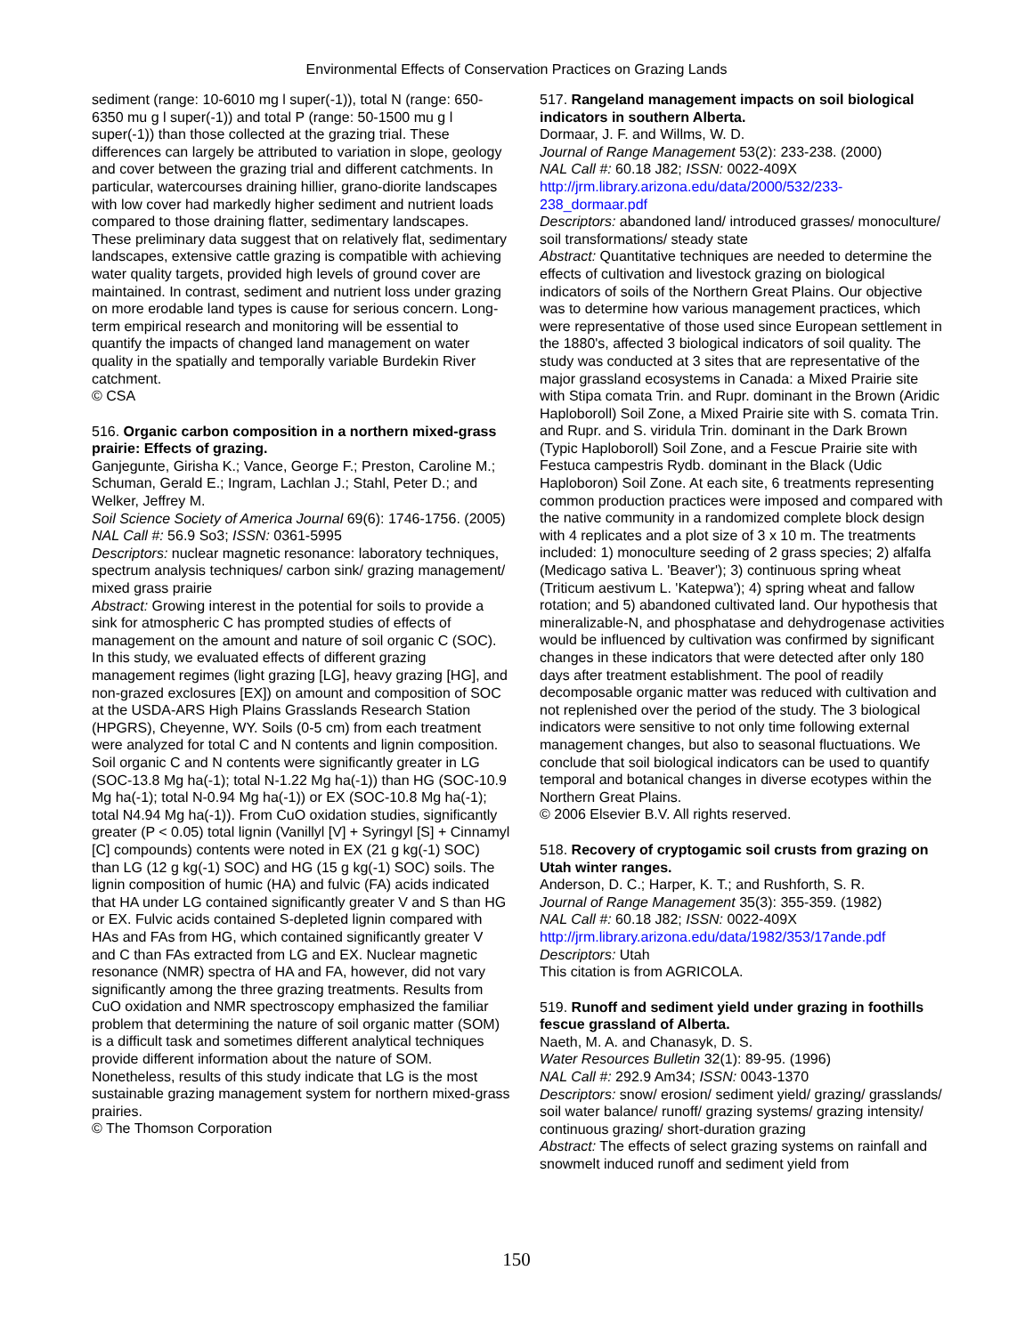Environmental Effects of Conservation Practices on Grazing Lands
sediment (range: 10-6010 mg l super(-1)), total N (range: 650-6350 mu g l super(-1)) and total P (range: 50-1500 mu g l super(-1)) than those collected at the grazing trial. These differences can largely be attributed to variation in slope, geology and cover between the grazing trial and different catchments. In particular, watercourses draining hillier, grano-diorite landscapes with low cover had markedly higher sediment and nutrient loads compared to those draining flatter, sedimentary landscapes. These preliminary data suggest that on relatively flat, sedimentary landscapes, extensive cattle grazing is compatible with achieving water quality targets, provided high levels of ground cover are maintained. In contrast, sediment and nutrient loss under grazing on more erodable land types is cause for serious concern. Long-term empirical research and monitoring will be essential to quantify the impacts of changed land management on water quality in the spatially and temporally variable Burdekin River catchment.
© CSA
516. Organic carbon composition in a northern mixed-grass prairie: Effects of grazing.
Ganjegunte, Girisha K.; Vance, George F.; Preston, Caroline M.; Schuman, Gerald E.; Ingram, Lachlan J.; Stahl, Peter D.; and Welker, Jeffrey M.
Soil Science Society of America Journal 69(6): 1746-1756. (2005)
NAL Call #: 56.9 So3; ISSN: 0361-5995
Descriptors: nuclear magnetic resonance: laboratory techniques, spectrum analysis techniques/ carbon sink/ grazing management/ mixed grass prairie
Abstract: Growing interest in the potential for soils to provide a sink for atmospheric C has prompted studies of effects of management on the amount and nature of soil organic C (SOC). In this study, we evaluated effects of different grazing management regimes (light grazing [LG], heavy grazing [HG], and non-grazed exclosures [EX]) on amount and composition of SOC at the USDA-ARS High Plains Grasslands Research Station (HPGRS), Cheyenne, WY. Soils (0-5 cm) from each treatment were analyzed for total C and N contents and lignin composition. Soil organic C and N contents were significantly greater in LG (SOC-13.8 Mg ha(-1); total N-1.22 Mg ha(-1)) than HG (SOC-10.9 Mg ha(-1); total N-0.94 Mg ha(-1)) or EX (SOC-10.8 Mg ha(-1); total N4.94 Mg ha(-1)). From CuO oxidation studies, significantly greater (P < 0.05) total lignin (Vanillyl [V] + Syringyl [S] + Cinnamyl [C] compounds) contents were noted in EX (21 g kg(-1) SOC) than LG (12 g kg(-1) SOC) and HG (15 g kg(-1) SOC) soils. The lignin composition of humic (HA) and fulvic (FA) acids indicated that HA under LG contained significantly greater V and S than HG or EX. Fulvic acids contained S-depleted lignin compared with HAs and FAs from HG, which contained significantly greater V and C than FAs extracted from LG and EX. Nuclear magnetic resonance (NMR) spectra of HA and FA, however, did not vary significantly among the three grazing treatments. Results from CuO oxidation and NMR spectroscopy emphasized the familiar problem that determining the nature of soil organic matter (SOM) is a difficult task and sometimes different analytical techniques provide different information about the nature of SOM. Nonetheless, results of this study indicate that LG is the most sustainable grazing management system for northern mixed-grass prairies.
© The Thomson Corporation
517. Rangeland management impacts on soil biological indicators in southern Alberta.
Dormaar, J. F. and Willms, W. D.
Journal of Range Management 53(2): 233-238. (2000)
NAL Call #: 60.18 J82; ISSN: 0022-409X
http://jrm.library.arizona.edu/data/2000/532/233-238_dormaar.pdf
Descriptors: abandoned land/ introduced grasses/ monoculture/ soil transformations/ steady state
Abstract: Quantitative techniques are needed to determine the effects of cultivation and livestock grazing on biological indicators of soils of the Northern Great Plains. Our objective was to determine how various management practices, which were representative of those used since European settlement in the 1880's, affected 3 biological indicators of soil quality. The study was conducted at 3 sites that are representative of the major grassland ecosystems in Canada: a Mixed Prairie site with Stipa comata Trin. and Rupr. dominant in the Brown (Aridic Haploboroll) Soil Zone, a Mixed Prairie site with S. comata Trin. and Rupr. and S. viridula Trin. dominant in the Dark Brown (Typic Haploboroll) Soil Zone, and a Fescue Prairie site with Festuca campestris Rydb. dominant in the Black (Udic Haploboron) Soil Zone. At each site, 6 treatments representing common production practices were imposed and compared with the native community in a randomized complete block design with 4 replicates and a plot size of 3 x 10 m. The treatments included: 1) monoculture seeding of 2 grass species; 2) alfalfa (Medicago sativa L. 'Beaver'); 3) continuous spring wheat (Triticum aestivum L. 'Katepwa'); 4) spring wheat and fallow rotation; and 5) abandoned cultivated land. Our hypothesis that mineralizable-N, and phosphatase and dehydrogenase activities would be influenced by cultivation was confirmed by significant changes in these indicators that were detected after only 180 days after treatment establishment. The pool of readily decomposable organic matter was reduced with cultivation and not replenished over the period of the study. The 3 biological indicators were sensitive to not only time following external management changes, but also to seasonal fluctuations. We conclude that soil biological indicators can be used to quantify temporal and botanical changes in diverse ecotypes within the Northern Great Plains.
© 2006 Elsevier B.V. All rights reserved.
518. Recovery of cryptogamic soil crusts from grazing on Utah winter ranges.
Anderson, D. C.; Harper, K. T.; and Rushforth, S. R.
Journal of Range Management 35(3): 355-359. (1982)
NAL Call #: 60.18 J82; ISSN: 0022-409X
http://jrm.library.arizona.edu/data/1982/353/17ande.pdf
Descriptors: Utah
This citation is from AGRICOLA.
519. Runoff and sediment yield under grazing in foothills fescue grassland of Alberta.
Naeth, M. A. and Chanasyk, D. S.
Water Resources Bulletin 32(1): 89-95. (1996)
NAL Call #: 292.9 Am34; ISSN: 0043-1370
Descriptors: snow/ erosion/ sediment yield/ grazing/ grasslands/ soil water balance/ runoff/ grazing systems/ grazing intensity/ continuous grazing/ short-duration grazing
Abstract: The effects of select grazing systems on rainfall and snowmelt induced runoff and sediment yield from
150